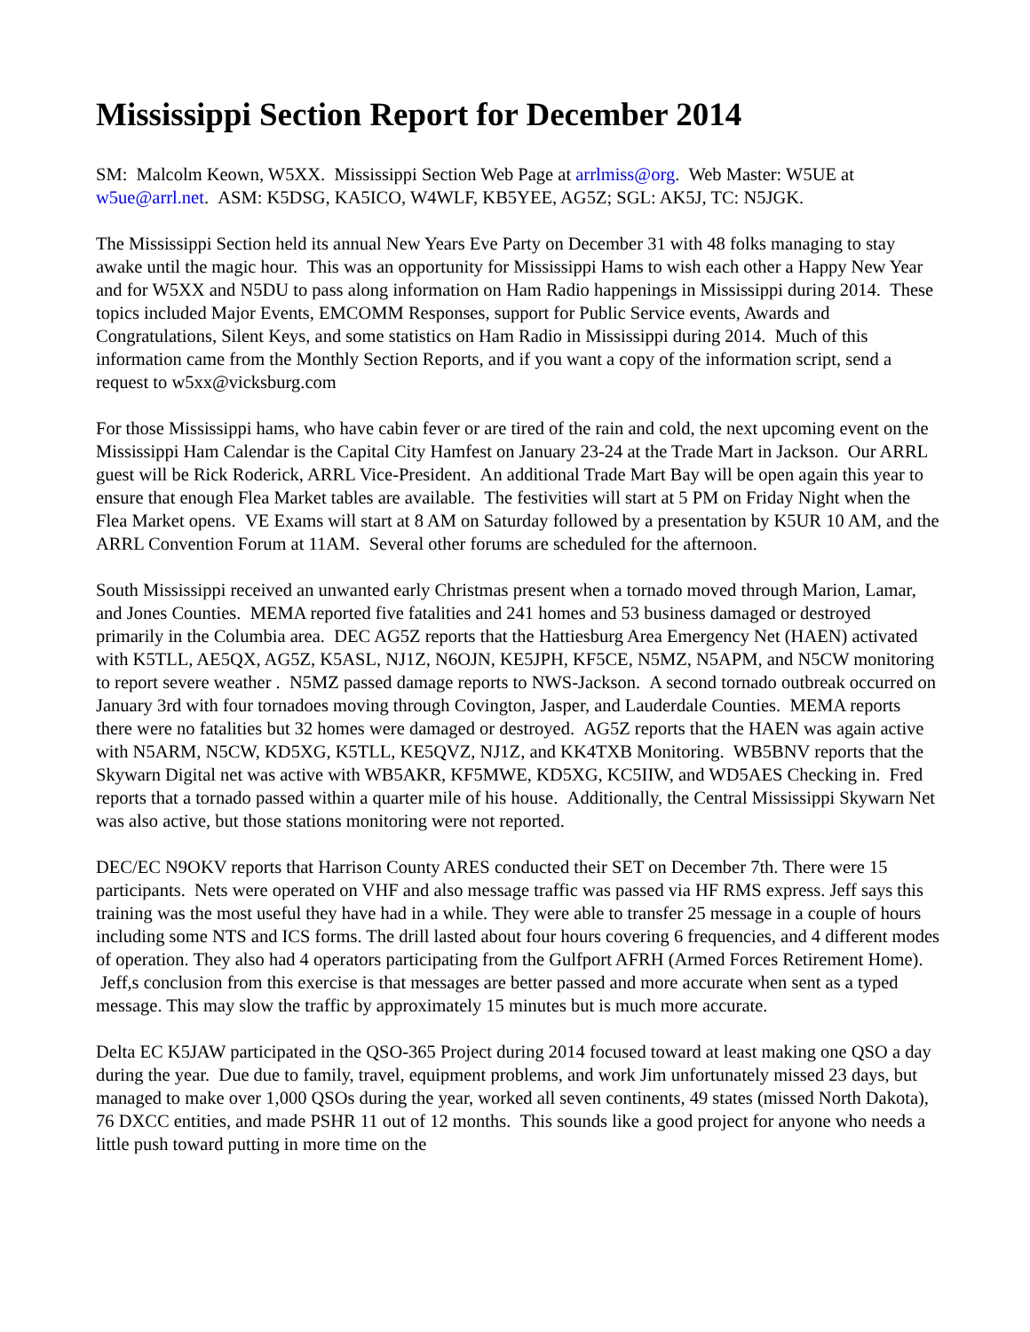Mississippi Section Report for December 2014
SM: Malcolm Keown, W5XX. Mississippi Section Web Page at arrlmiss@org. Web Master: W5UE at w5ue@arrl.net. ASM: K5DSG, KA5ICO, W4WLF, KB5YEE, AG5Z; SGL: AK5J, TC: N5JGK.
The Mississippi Section held its annual New Years Eve Party on December 31 with 48 folks managing to stay awake until the magic hour. This was an opportunity for Mississippi Hams to wish each other a Happy New Year and for W5XX and N5DU to pass along information on Ham Radio happenings in Mississippi during 2014. These topics included Major Events, EMCOMM Responses, support for Public Service events, Awards and Congratulations, Silent Keys, and some statistics on Ham Radio in Mississippi during 2014. Much of this information came from the Monthly Section Reports, and if you want a copy of the information script, send a request to w5xx@vicksburg.com
For those Mississippi hams, who have cabin fever or are tired of the rain and cold, the next upcoming event on the Mississippi Ham Calendar is the Capital City Hamfest on January 23-24 at the Trade Mart in Jackson. Our ARRL guest will be Rick Roderick, ARRL Vice-President. An additional Trade Mart Bay will be open again this year to ensure that enough Flea Market tables are available. The festivities will start at 5 PM on Friday Night when the Flea Market opens. VE Exams will start at 8 AM on Saturday followed by a presentation by K5UR 10 AM, and the ARRL Convention Forum at 11AM. Several other forums are scheduled for the afternoon.
South Mississippi received an unwanted early Christmas present when a tornado moved through Marion, Lamar, and Jones Counties. MEMA reported five fatalities and 241 homes and 53 business damaged or destroyed primarily in the Columbia area. DEC AG5Z reports that the Hattiesburg Area Emergency Net (HAEN) activated with K5TLL, AE5QX, AG5Z, K5ASL, NJ1Z, N6OJN, KE5JPH, KF5CE, N5MZ, N5APM, and N5CW monitoring to report severe weather . N5MZ passed damage reports to NWS-Jackson. A second tornado outbreak occurred on January 3rd with four tornadoes moving through Covington, Jasper, and Lauderdale Counties. MEMA reports there were no fatalities but 32 homes were damaged or destroyed. AG5Z reports that the HAEN was again active with N5ARM, N5CW, KD5XG, K5TLL, KE5QVZ, NJ1Z, and KK4TXB Monitoring. WB5BNV reports that the Skywarn Digital net was active with WB5AKR, KF5MWE, KD5XG, KC5IIW, and WD5AES Checking in. Fred reports that a tornado passed within a quarter mile of his house. Additionally, the Central Mississippi Skywarn Net was also active, but those stations monitoring were not reported.
DEC/EC N9OKV reports that Harrison County ARES conducted their SET on December 7th. There were 15 participants. Nets were operated on VHF and also message traffic was passed via HF RMS express. Jeff says this training was the most useful they have had in a while. They were able to transfer 25 message in a couple of hours including some NTS and ICS forms. The drill lasted about four hours covering 6 frequencies, and 4 different modes of operation. They also had 4 operators participating from the Gulfport AFRH (Armed Forces Retirement Home). Jeff,s conclusion from this exercise is that messages are better passed and more accurate when sent as a typed message. This may slow the traffic by approximately 15 minutes but is much more accurate.
Delta EC K5JAW participated in the QSO-365 Project during 2014 focused toward at least making one QSO a day during the year. Due due to family, travel, equipment problems, and work Jim unfortunately missed 23 days, but managed to make over 1,000 QSOs during the year, worked all seven continents, 49 states (missed North Dakota), 76 DXCC entities, and made PSHR 11 out of 12 months. This sounds like a good project for anyone who needs a little push toward putting in more time on the